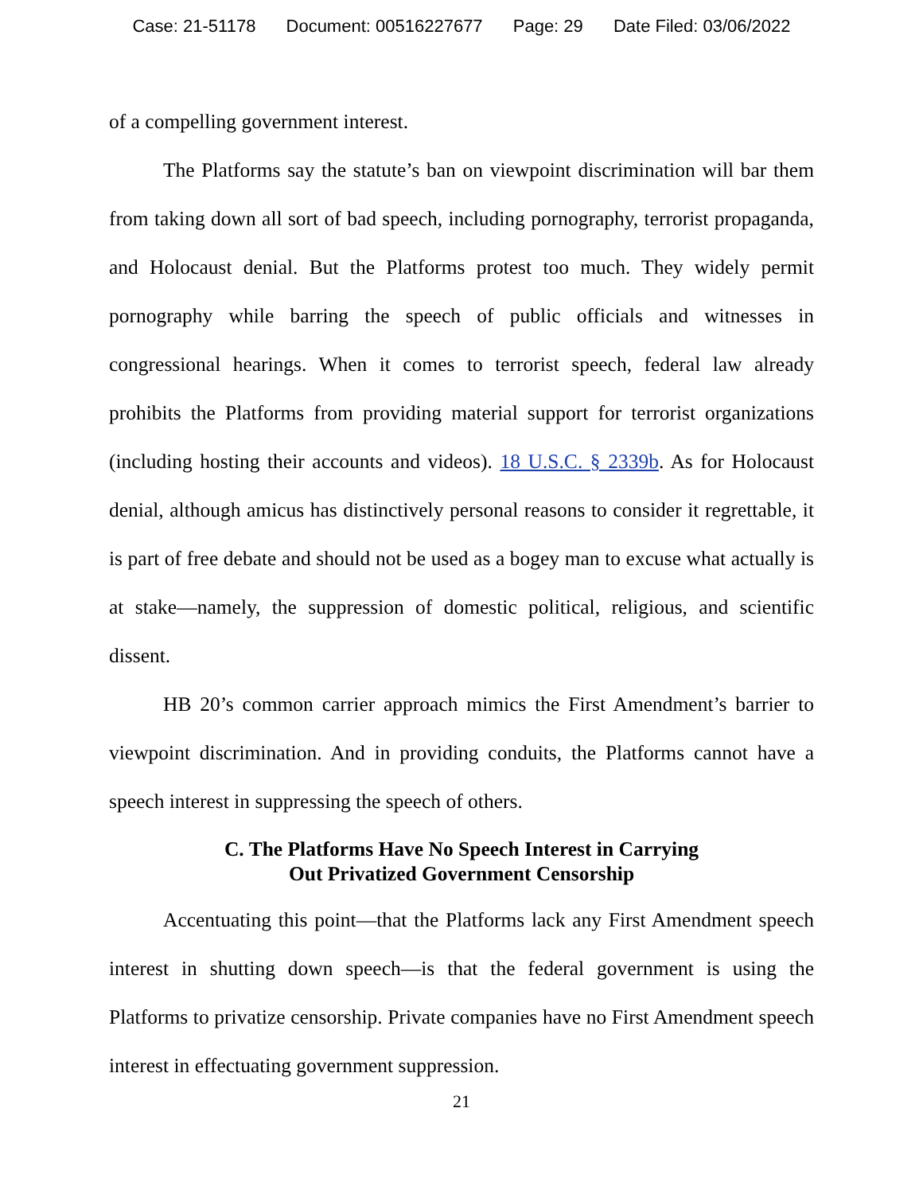Case: 21-51178 Document: 00516227677 Page: 29 Date Filed: 03/06/2022
of a compelling government interest.
The Platforms say the statute’s ban on viewpoint discrimination will bar them from taking down all sort of bad speech, including pornography, terrorist propaganda, and Holocaust denial. But the Platforms protest too much. They widely permit pornography while barring the speech of public officials and witnesses in congressional hearings. When it comes to terrorist speech, federal law already prohibits the Platforms from providing material support for terrorist organizations (including hosting their accounts and videos). 18 U.S.C. § 2339b. As for Holocaust denial, although amicus has distinctively personal reasons to consider it regrettable, it is part of free debate and should not be used as a bogey man to excuse what actually is at stake—namely, the suppression of domestic political, religious, and scientific dissent.
HB 20’s common carrier approach mimics the First Amendment’s barrier to viewpoint discrimination. And in providing conduits, the Platforms cannot have a speech interest in suppressing the speech of others.
C. The Platforms Have No Speech Interest in Carrying
Out Privatized Government Censorship
Accentuating this point—that the Platforms lack any First Amendment speech interest in shutting down speech—is that the federal government is using the Platforms to privatize censorship. Private companies have no First Amendment speech interest in effectuating government suppression.
21